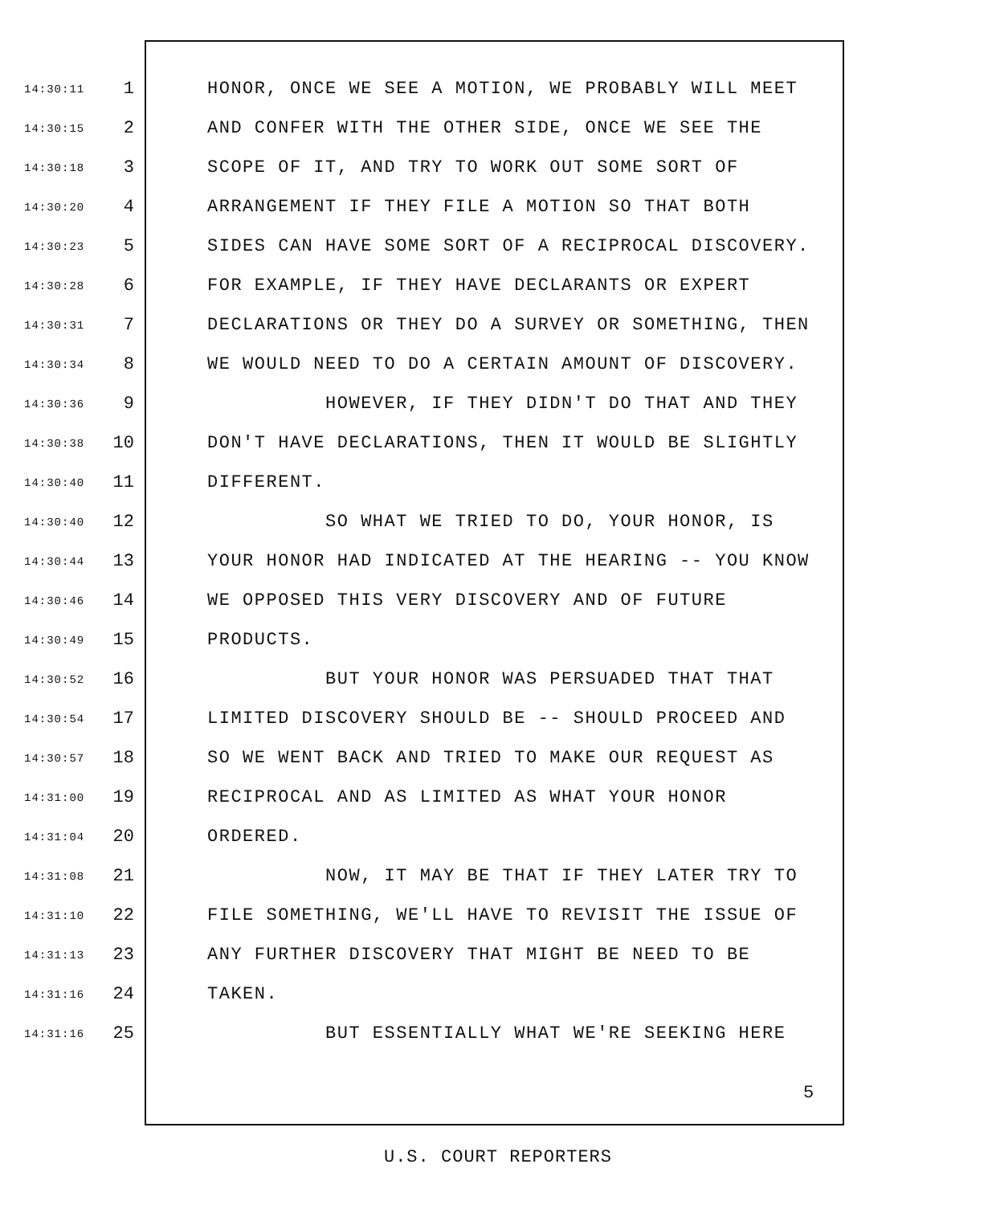14:30:11 1 HONOR, ONCE WE SEE A MOTION, WE PROBABLY WILL MEET
14:30:15 2 AND CONFER WITH THE OTHER SIDE, ONCE WE SEE THE
14:30:18 3 SCOPE OF IT, AND TRY TO WORK OUT SOME SORT OF
14:30:20 4 ARRANGEMENT IF THEY FILE A MOTION SO THAT BOTH
14:30:23 5 SIDES CAN HAVE SOME SORT OF A RECIPROCAL DISCOVERY.
14:30:28 6 FOR EXAMPLE, IF THEY HAVE DECLARANTS OR EXPERT
14:30:31 7 DECLARATIONS OR THEY DO A SURVEY OR SOMETHING, THEN
14:30:34 8 WE WOULD NEED TO DO A CERTAIN AMOUNT OF DISCOVERY.
14:30:36 9 HOWEVER, IF THEY DIDN'T DO THAT AND THEY
14:30:38 10 DON'T HAVE DECLARATIONS, THEN IT WOULD BE SLIGHTLY
14:30:40 11 DIFFERENT.
14:30:40 12 SO WHAT WE TRIED TO DO, YOUR HONOR, IS
14:30:44 13 YOUR HONOR HAD INDICATED AT THE HEARING -- YOU KNOW
14:30:46 14 WE OPPOSED THIS VERY DISCOVERY AND OF FUTURE
14:30:49 15 PRODUCTS.
14:30:52 16 BUT YOUR HONOR WAS PERSUADED THAT THAT
14:30:54 17 LIMITED DISCOVERY SHOULD BE -- SHOULD PROCEED AND
14:30:57 18 SO WE WENT BACK AND TRIED TO MAKE OUR REQUEST AS
14:31:00 19 RECIPROCAL AND AS LIMITED AS WHAT YOUR HONOR
14:31:04 20 ORDERED.
14:31:08 21 NOW, IT MAY BE THAT IF THEY LATER TRY TO
14:31:10 22 FILE SOMETHING, WE'LL HAVE TO REVISIT THE ISSUE OF
14:31:13 23 ANY FURTHER DISCOVERY THAT MIGHT BE NEED TO BE
14:31:16 24 TAKEN.
14:31:16 25 BUT ESSENTIALLY WHAT WE'RE SEEKING HERE
5
U.S. COURT REPORTERS